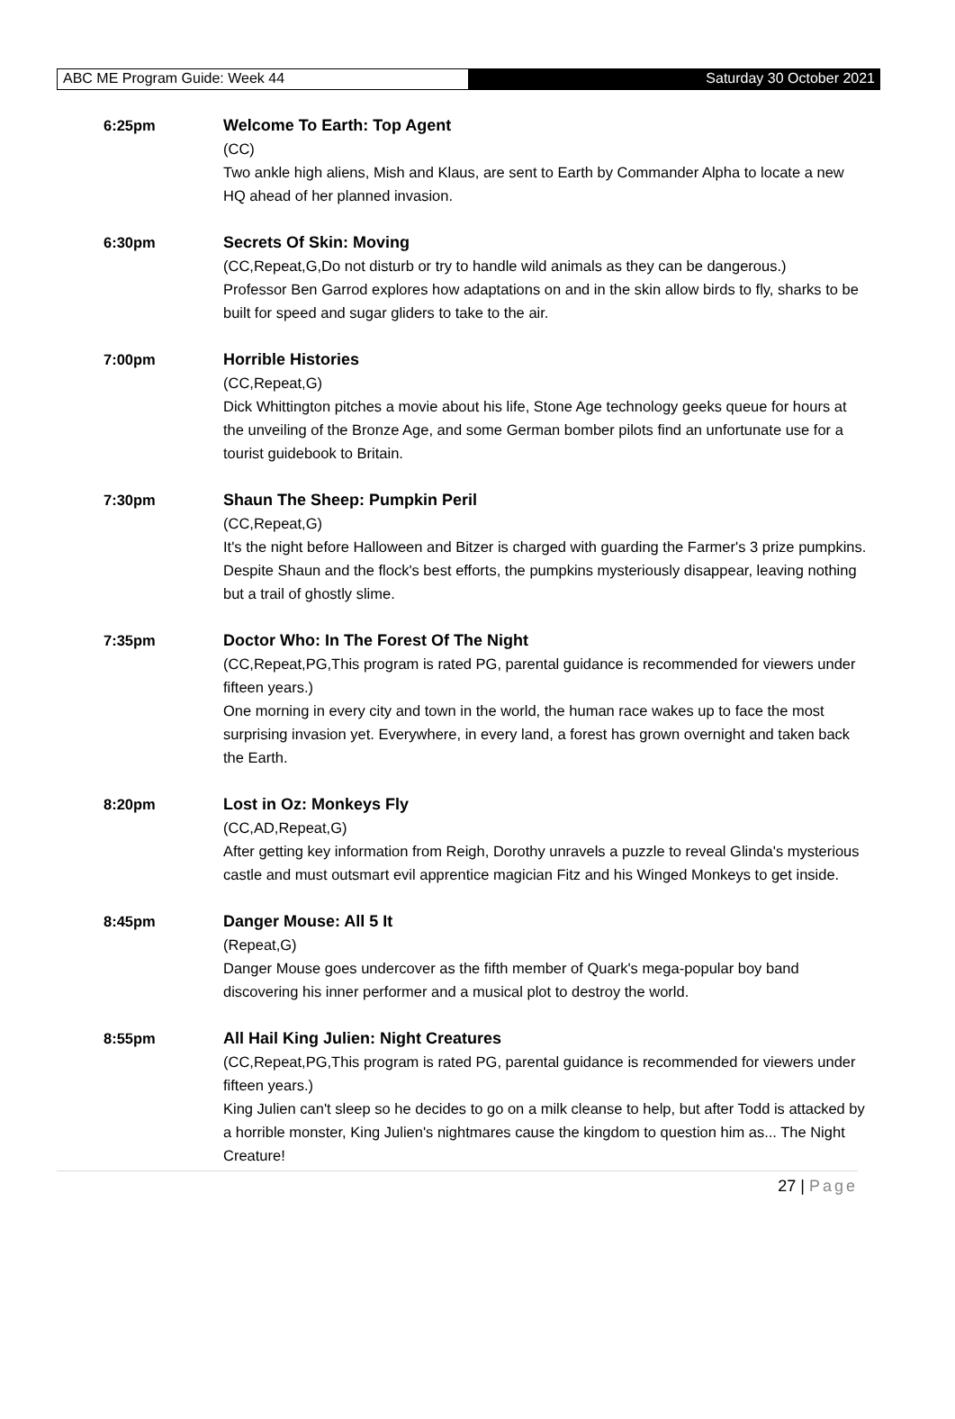ABC ME Program Guide: Week 44 Saturday 30 October 2021
6:25pm Welcome To Earth: Top Agent
(CC)
Two ankle high aliens, Mish and Klaus, are sent to Earth by Commander Alpha to locate a new HQ ahead of her planned invasion.
6:30pm Secrets Of Skin: Moving
(CC,Repeat,G,Do not disturb or try to handle wild animals as they can be dangerous.)
Professor Ben Garrod explores how adaptations on and in the skin allow birds to fly, sharks to be built for speed and sugar gliders to take to the air.
7:00pm Horrible Histories
(CC,Repeat,G)
Dick Whittington pitches a movie about his life, Stone Age technology geeks queue for hours at the unveiling of the Bronze Age, and some German bomber pilots find an unfortunate use for a tourist guidebook to Britain.
7:30pm Shaun The Sheep: Pumpkin Peril
(CC,Repeat,G)
It's the night before Halloween and Bitzer is charged with guarding the Farmer's 3 prize pumpkins. Despite Shaun and the flock's best efforts, the pumpkins mysteriously disappear, leaving nothing but a trail of ghostly slime.
7:35pm Doctor Who: In The Forest Of The Night
(CC,Repeat,PG,This program is rated PG, parental guidance is recommended for viewers under fifteen years.)
One morning in every city and town in the world, the human race wakes up to face the most surprising invasion yet. Everywhere, in every land, a forest has grown overnight and taken back the Earth.
8:20pm Lost in Oz: Monkeys Fly
(CC,AD,Repeat,G)
After getting key information from Reigh, Dorothy unravels a puzzle to reveal Glinda's mysterious castle and must outsmart evil apprentice magician Fitz and his Winged Monkeys to get inside.
8:45pm Danger Mouse: All 5 It
(Repeat,G)
Danger Mouse goes undercover as the fifth member of Quark's mega-popular boy band discovering his inner performer and a musical plot to destroy the world.
8:55pm All Hail King Julien: Night Creatures
(CC,Repeat,PG,This program is rated PG, parental guidance is recommended for viewers under fifteen years.)
King Julien can't sleep so he decides to go on a milk cleanse to help, but after Todd is attacked by a horrible monster, King Julien's nightmares cause the kingdom to question him as... The Night Creature!
27 | Page